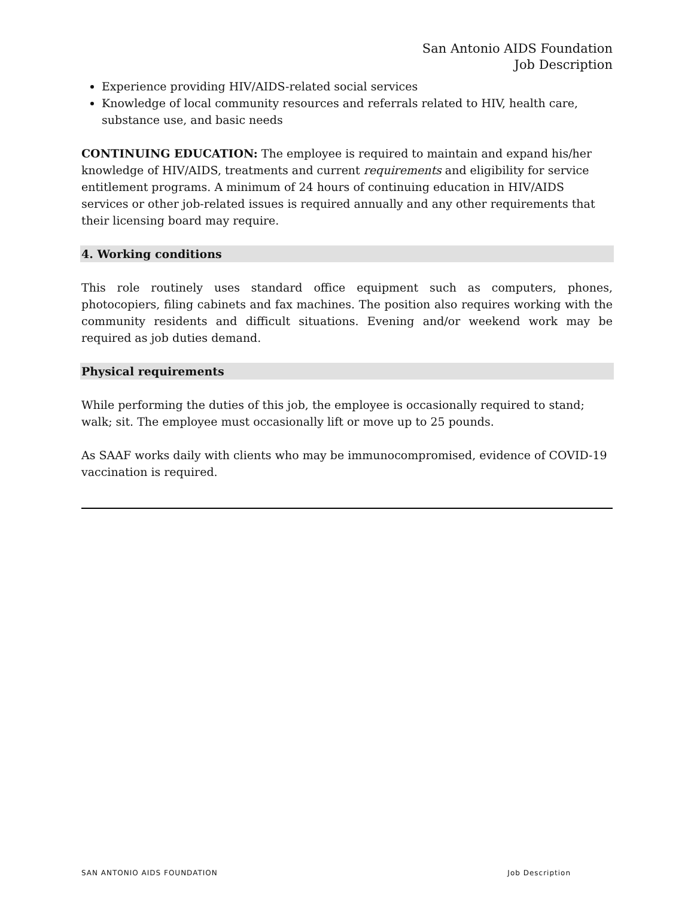San Antonio AIDS Foundation
Job Description
Experience providing HIV/AIDS-related social services
Knowledge of local community resources and referrals related to HIV, health care, substance use, and basic needs
CONTINUING EDUCATION: The employee is required to maintain and expand his/her knowledge of HIV/AIDS, treatments and current requirements and eligibility for service entitlement programs. A minimum of 24 hours of continuing education in HIV/AIDS services or other job-related issues is required annually and any other requirements that their licensing board may require.
4. Working conditions
This role routinely uses standard office equipment such as computers, phones, photocopiers, filing cabinets and fax machines. The position also requires working with the community residents and difficult situations. Evening and/or weekend work may be required as job duties demand.
Physical requirements
While performing the duties of this job, the employee is occasionally required to stand; walk; sit. The employee must occasionally lift or move up to 25 pounds.
As SAAF works daily with clients who may be immunocompromised, evidence of COVID-19 vaccination is required.
SAN ANTONIO AIDS FOUNDATION Job Description